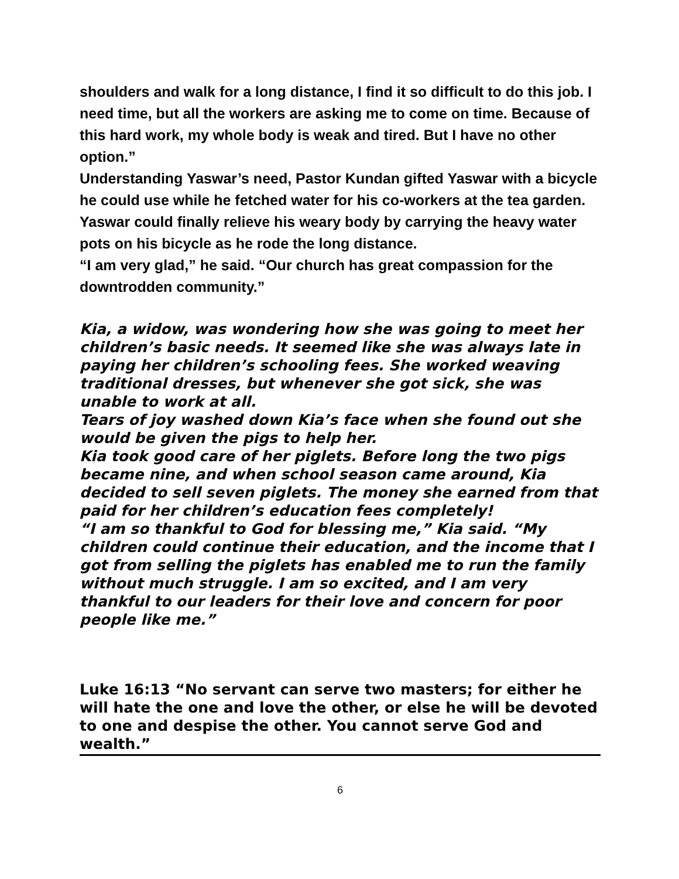shoulders and walk for a long distance, I find it so difficult to do this job. I need time, but all the workers are asking me to come on time. Because of this hard work, my whole body is weak and tired. But I have no other option.”
Understanding Yaswar’s need, Pastor Kundan gifted Yaswar with a bicycle he could use while he fetched water for his co-workers at the tea garden. Yaswar could finally relieve his weary body by carrying the heavy water pots on his bicycle as he rode the long distance.
“I am very glad,” he said. “Our church has great compassion for the downtrodden community.”
Kia, a widow, was wondering how she was going to meet her children’s basic needs. It seemed like she was always late in paying her children’s schooling fees. She worked weaving traditional dresses, but whenever she got sick, she was unable to work at all.
Tears of joy washed down Kia’s face when she found out she would be given the pigs to help her.
Kia took good care of her piglets. Before long the two pigs became nine, and when school season came around, Kia decided to sell seven piglets. The money she earned from that paid for her children’s education fees completely!
“I am so thankful to God for blessing me,” Kia said. “My children could continue their education, and the income that I got from selling the piglets has enabled me to run the family without much struggle. I am so excited, and I am very thankful to our leaders for their love and concern for poor people like me.”
Luke 16:13 “No servant can serve two masters; for either he will hate the one and love the other, or else he will be devoted to one and despise the other. You cannot serve God and wealth.”
6